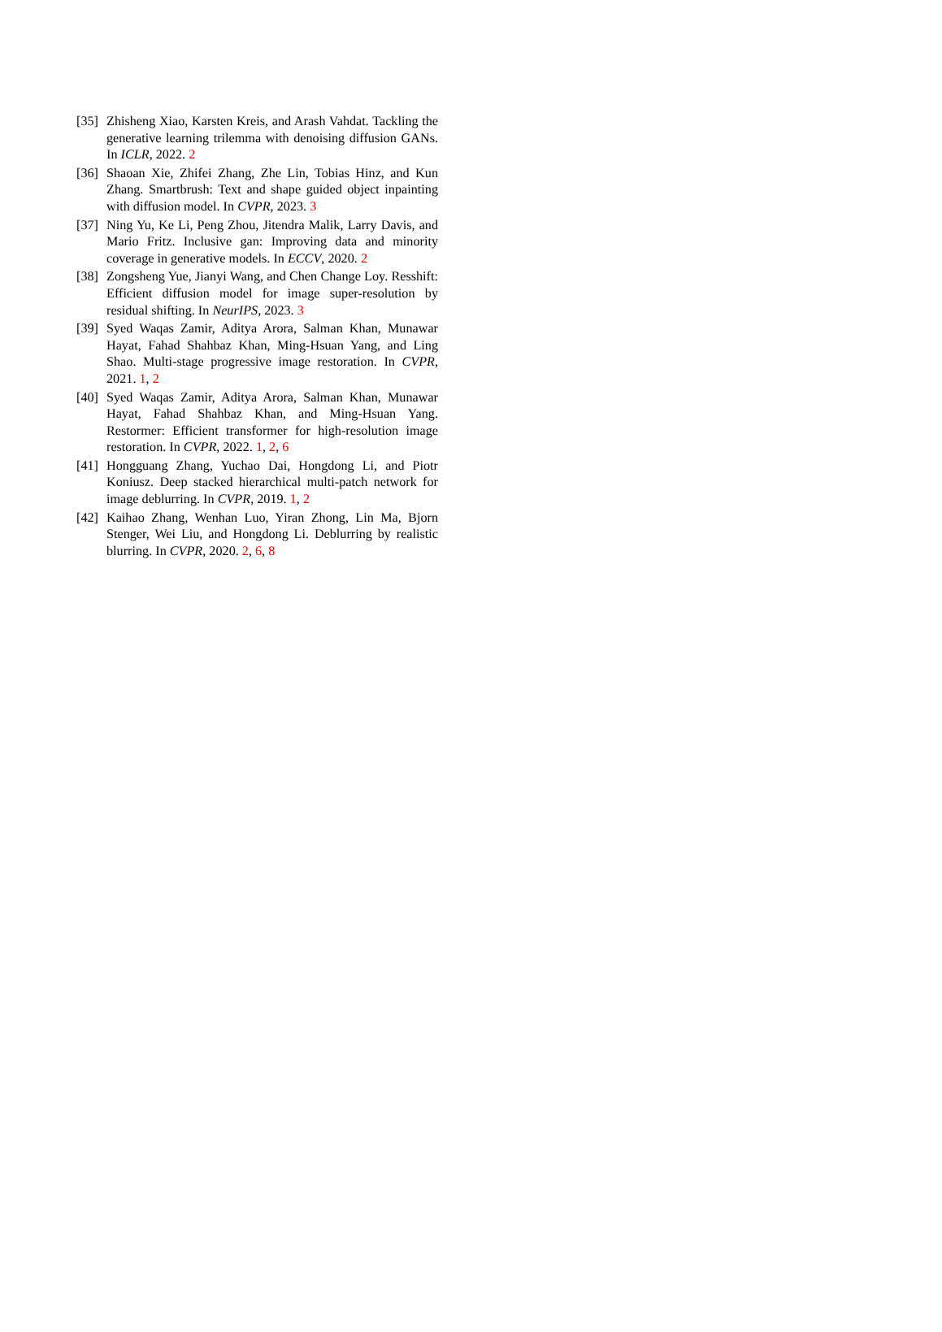[35]
Zhisheng Xiao, Karsten Kreis, and Arash Vahdat. Tackling the generative learning trilemma with denoising diffusion GANs. In ICLR, 2022. 2
[36]
Shaoan Xie, Zhifei Zhang, Zhe Lin, Tobias Hinz, and Kun Zhang. Smartbrush: Text and shape guided object inpainting with diffusion model. In CVPR, 2023. 3
[37]
Ning Yu, Ke Li, Peng Zhou, Jitendra Malik, Larry Davis, and Mario Fritz. Inclusive gan: Improving data and minority coverage in generative models. In ECCV, 2020. 2
[38]
Zongsheng Yue, Jianyi Wang, and Chen Change Loy. Resshift: Efficient diffusion model for image super-resolution by residual shifting. In NeurIPS, 2023. 3
[39]
Syed Waqas Zamir, Aditya Arora, Salman Khan, Munawar Hayat, Fahad Shahbaz Khan, Ming-Hsuan Yang, and Ling Shao. Multi-stage progressive image restoration. In CVPR, 2021. 1, 2
[40]
Syed Waqas Zamir, Aditya Arora, Salman Khan, Munawar Hayat, Fahad Shahbaz Khan, and Ming-Hsuan Yang. Restormer: Efficient transformer for high-resolution image restoration. In CVPR, 2022. 1, 2, 6
[41]
Hongguang Zhang, Yuchao Dai, Hongdong Li, and Piotr Koniusz. Deep stacked hierarchical multi-patch network for image deblurring. In CVPR, 2019. 1, 2
[42]
Kaihao Zhang, Wenhan Luo, Yiran Zhong, Lin Ma, Bjorn Stenger, Wei Liu, and Hongdong Li. Deblurring by realistic blurring. In CVPR, 2020. 2, 6, 8